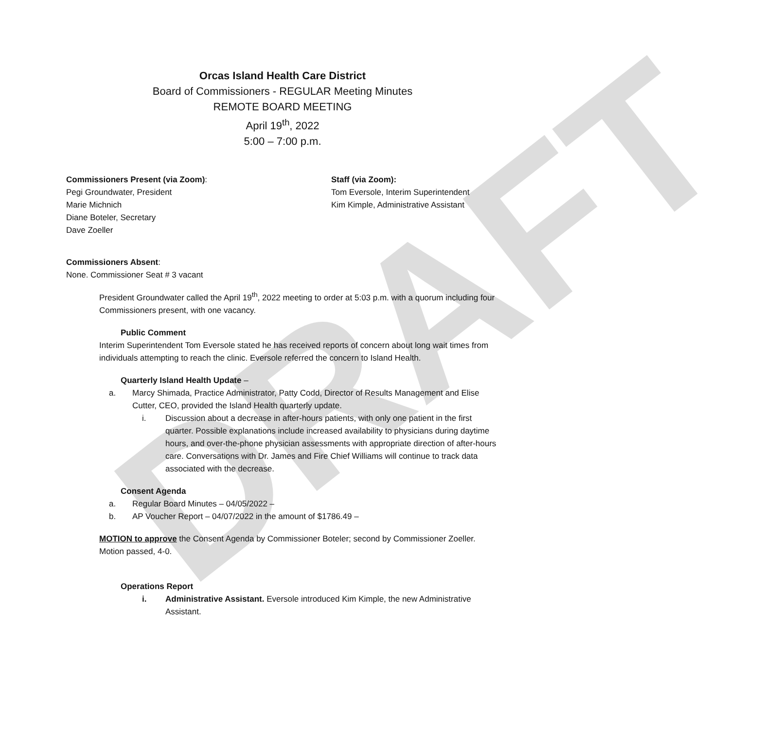DRAFT
Orcas Island Health Care District
Board of Commissioners - REGULAR Meeting Minutes
REMOTE BOARD MEETING
April 19<sup>th</sup>, 2022
5:00 – 7:00 p.m.
Commissioners Present (via Zoom):
Pegi Groundwater, President
Marie Michnich
Diane Boteler, Secretary
Dave Zoeller
Staff (via Zoom):
Tom Eversole, Interim Superintendent
Kim Kimple, Administrative Assistant
Commissioners Absent:
None. Commissioner Seat # 3 vacant
President Groundwater called the April 19<sup>th</sup>, 2022 meeting to order at 5:03 p.m. with a quorum including four Commissioners present, with one vacancy.
Public Comment
Interim Superintendent Tom Eversole stated he has received reports of concern about long wait times from individuals attempting to reach the clinic. Eversole referred the concern to Island Health.
Quarterly Island Health Update –
a. Marcy Shimada, Practice Administrator, Patty Codd, Director of Results Management and Elise Cutter, CEO, provided the Island Health quarterly update.
i. Discussion about a decrease in after-hours patients, with only one patient in the first quarter. Possible explanations include increased availability to physicians during daytime hours, and over-the-phone physician assessments with appropriate direction of after-hours care. Conversations with Dr. James and Fire Chief Williams will continue to track data associated with the decrease.
Consent Agenda
a. Regular Board Minutes – 04/05/2022 –
b. AP Voucher Report – 04/07/2022 in the amount of $1786.49 –
MOTION to approve the Consent Agenda by Commissioner Boteler; second by Commissioner Zoeller. Motion passed, 4-0.
Operations Report
i. Administrative Assistant. Eversole introduced Kim Kimple, the new Administrative Assistant.